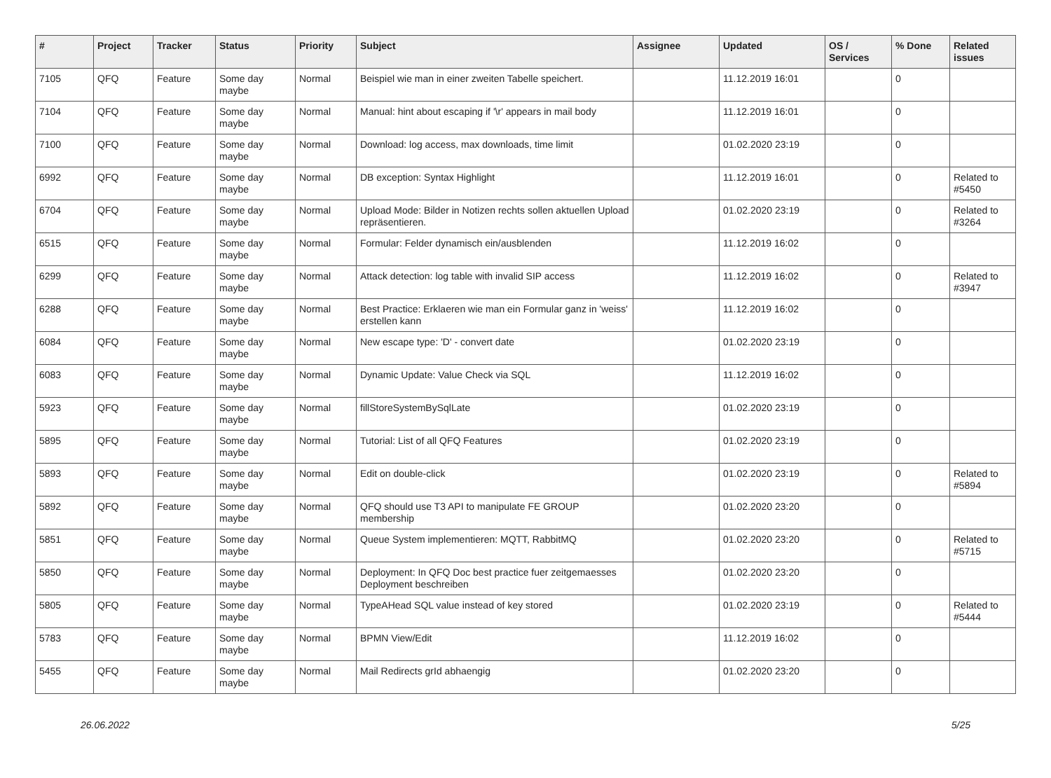| # | Project | Tracker | Status | Priority | Subject | Assignee | Updated | OS / Services | % Done | Related issues |
| --- | --- | --- | --- | --- | --- | --- | --- | --- | --- | --- |
| 7105 | QFQ | Feature | Some day maybe | Normal | Beispiel wie man in einer zweiten Tabelle speichert. | | 11.12.2019 16:01 | | 0 | |
| 7104 | QFQ | Feature | Some day maybe | Normal | Manual: hint about escaping if '\r' appears in mail body | | 11.12.2019 16:01 | | 0 | |
| 7100 | QFQ | Feature | Some day maybe | Normal | Download: log access, max downloads, time limit | | 01.02.2020 23:19 | | 0 | |
| 6992 | QFQ | Feature | Some day maybe | Normal | DB exception: Syntax Highlight | | 11.12.2019 16:01 | | 0 | Related to #5450 |
| 6704 | QFQ | Feature | Some day maybe | Normal | Upload Mode: Bilder in Notizen rechts sollen aktuellen Upload repräsentieren. | | 01.02.2020 23:19 | | 0 | Related to #3264 |
| 6515 | QFQ | Feature | Some day maybe | Normal | Formular: Felder dynamisch ein/ausblenden | | 11.12.2019 16:02 | | 0 | |
| 6299 | QFQ | Feature | Some day maybe | Normal | Attack detection: log table with invalid SIP access | | 11.12.2019 16:02 | | 0 | Related to #3947 |
| 6288 | QFQ | Feature | Some day maybe | Normal | Best Practice: Erklaeren wie man ein Formular ganz in 'weiss' erstellen kann | | 11.12.2019 16:02 | | 0 | |
| 6084 | QFQ | Feature | Some day maybe | Normal | New escape type: 'D' - convert date | | 01.02.2020 23:19 | | 0 | |
| 6083 | QFQ | Feature | Some day maybe | Normal | Dynamic Update: Value Check via SQL | | 11.12.2019 16:02 | | 0 | |
| 5923 | QFQ | Feature | Some day maybe | Normal | fillStoreSystemBySqlLate | | 01.02.2020 23:19 | | 0 | |
| 5895 | QFQ | Feature | Some day maybe | Normal | Tutorial: List of all QFQ Features | | 01.02.2020 23:19 | | 0 | |
| 5893 | QFQ | Feature | Some day maybe | Normal | Edit on double-click | | 01.02.2020 23:19 | | 0 | Related to #5894 |
| 5892 | QFQ | Feature | Some day maybe | Normal | QFQ should use T3 API to manipulate FE GROUP membership | | 01.02.2020 23:20 | | 0 | |
| 5851 | QFQ | Feature | Some day maybe | Normal | Queue System implementieren: MQTT, RabbitMQ | | 01.02.2020 23:20 | | 0 | Related to #5715 |
| 5850 | QFQ | Feature | Some day maybe | Normal | Deployment: In QFQ Doc best practice fuer zeitgemaesses Deployment beschreiben | | 01.02.2020 23:20 | | 0 | |
| 5805 | QFQ | Feature | Some day maybe | Normal | TypeAHead SQL value instead of key stored | | 01.02.2020 23:19 | | 0 | Related to #5444 |
| 5783 | QFQ | Feature | Some day maybe | Normal | BPMN View/Edit | | 11.12.2019 16:02 | | 0 | |
| 5455 | QFQ | Feature | Some day maybe | Normal | Mail Redirects grId abhaengig | | 01.02.2020 23:20 | | 0 | |
26.06.2022 5/25